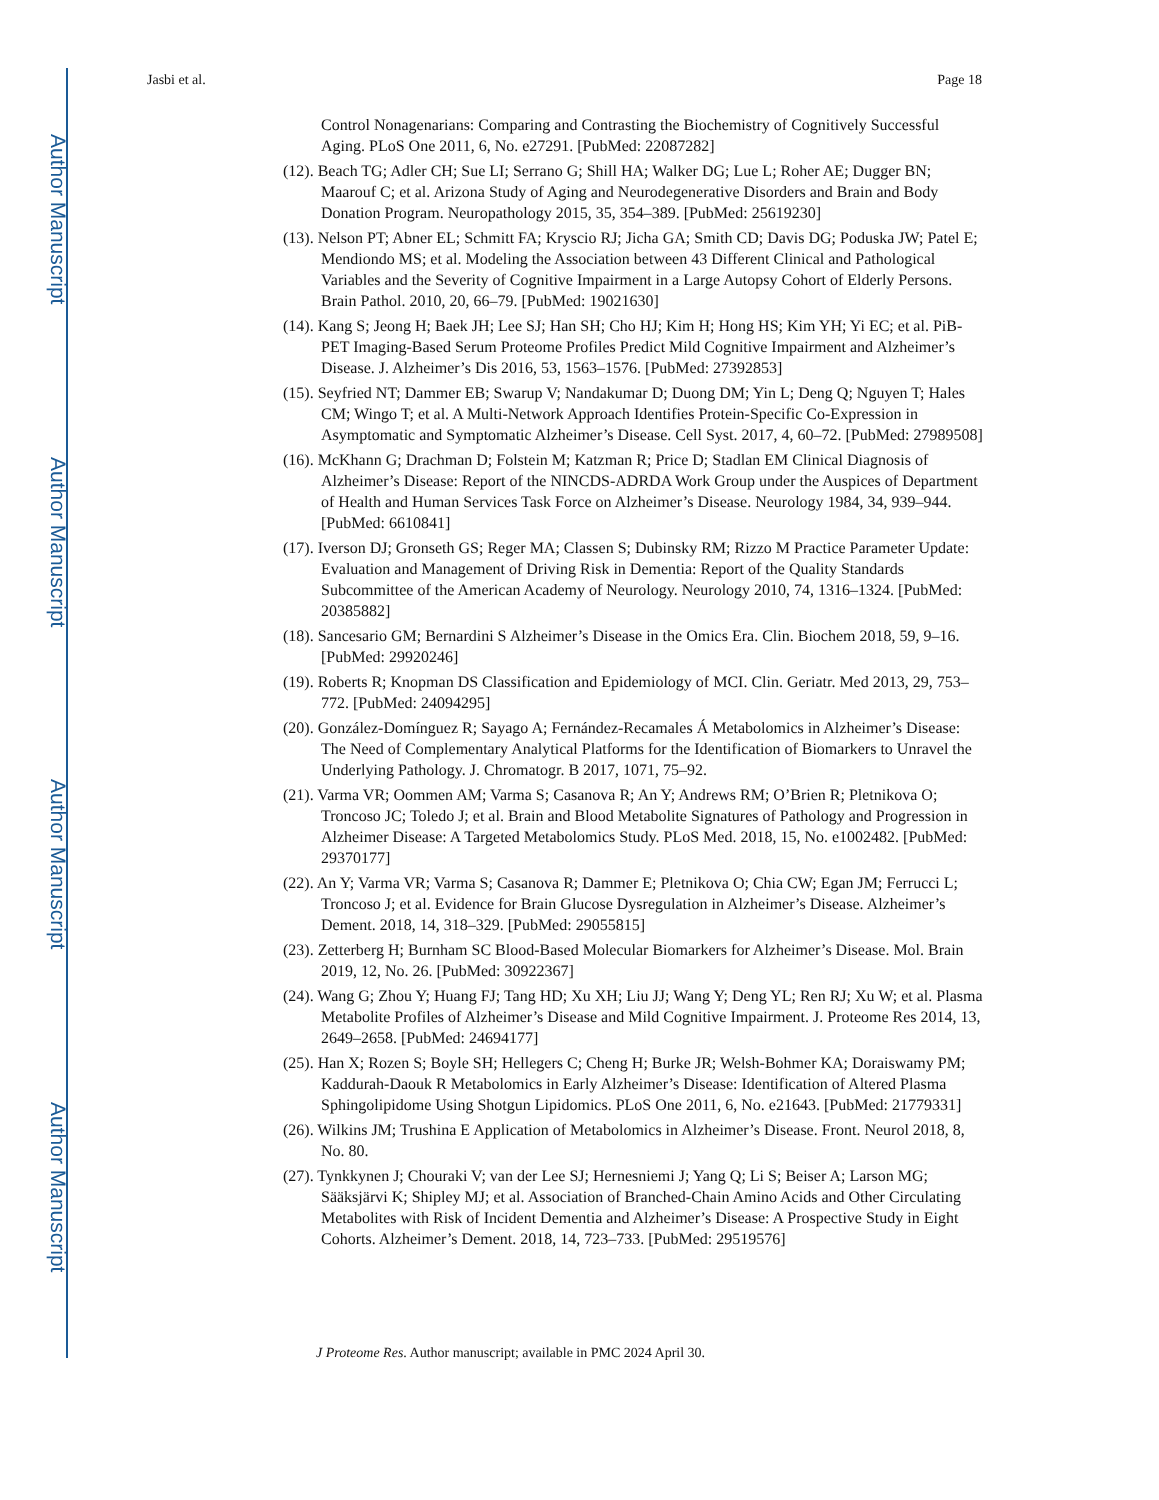Author Manuscript
Author Manuscript
Author Manuscript
Author Manuscript
Jasbi et al. Page 18
Control Nonagenarians: Comparing and Contrasting the Biochemistry of Cognitively Successful Aging. PLoS One 2011, 6, No. e27291. [PubMed: 22087282]
(12). Beach TG; Adler CH; Sue LI; Serrano G; Shill HA; Walker DG; Lue L; Roher AE; Dugger BN; Maarouf C; et al. Arizona Study of Aging and Neurodegenerative Disorders and Brain and Body Donation Program. Neuropathology 2015, 35, 354–389. [PubMed: 25619230]
(13). Nelson PT; Abner EL; Schmitt FA; Kryscio RJ; Jicha GA; Smith CD; Davis DG; Poduska JW; Patel E; Mendiondo MS; et al. Modeling the Association between 43 Different Clinical and Pathological Variables and the Severity of Cognitive Impairment in a Large Autopsy Cohort of Elderly Persons. Brain Pathol. 2010, 20, 66–79. [PubMed: 19021630]
(14). Kang S; Jeong H; Baek JH; Lee SJ; Han SH; Cho HJ; Kim H; Hong HS; Kim YH; Yi EC; et al. PiB-PET Imaging-Based Serum Proteome Profiles Predict Mild Cognitive Impairment and Alzheimer’s Disease. J. Alzheimer’s Dis 2016, 53, 1563–1576. [PubMed: 27392853]
(15). Seyfried NT; Dammer EB; Swarup V; Nandakumar D; Duong DM; Yin L; Deng Q; Nguyen T; Hales CM; Wingo T; et al. A Multi-Network Approach Identifies Protein-Specific Co-Expression in Asymptomatic and Symptomatic Alzheimer’s Disease. Cell Syst. 2017, 4, 60–72. [PubMed: 27989508]
(16). McKhann G; Drachman D; Folstein M; Katzman R; Price D; Stadlan EM Clinical Diagnosis of Alzheimer’s Disease: Report of the NINCDS-ADRDA Work Group under the Auspices of Department of Health and Human Services Task Force on Alzheimer’s Disease. Neurology 1984, 34, 939–944. [PubMed: 6610841]
(17). Iverson DJ; Gronseth GS; Reger MA; Classen S; Dubinsky RM; Rizzo M Practice Parameter Update: Evaluation and Management of Driving Risk in Dementia: Report of the Quality Standards Subcommittee of the American Academy of Neurology. Neurology 2010, 74, 1316–1324. [PubMed: 20385882]
(18). Sancesario GM; Bernardini S Alzheimer’s Disease in the Omics Era. Clin. Biochem 2018, 59, 9–16. [PubMed: 29920246]
(19). Roberts R; Knopman DS Classification and Epidemiology of MCI. Clin. Geriatr. Med 2013, 29, 753–772. [PubMed: 24094295]
(20). González-Domínguez R; Sayago A; Fernández-Recamales Á Metabolomics in Alzheimer’s Disease: The Need of Complementary Analytical Platforms for the Identification of Biomarkers to Unravel the Underlying Pathology. J. Chromatogr. B 2017, 1071, 75–92.
(21). Varma VR; Oommen AM; Varma S; Casanova R; An Y; Andrews RM; O’Brien R; Pletnikova O; Troncoso JC; Toledo J; et al. Brain and Blood Metabolite Signatures of Pathology and Progression in Alzheimer Disease: A Targeted Metabolomics Study. PLoS Med. 2018, 15, No. e1002482. [PubMed: 29370177]
(22). An Y; Varma VR; Varma S; Casanova R; Dammer E; Pletnikova O; Chia CW; Egan JM; Ferrucci L; Troncoso J; et al. Evidence for Brain Glucose Dysregulation in Alzheimer’s Disease. Alzheimer’s Dement. 2018, 14, 318–329. [PubMed: 29055815]
(23). Zetterberg H; Burnham SC Blood-Based Molecular Biomarkers for Alzheimer’s Disease. Mol. Brain 2019, 12, No. 26. [PubMed: 30922367]
(24). Wang G; Zhou Y; Huang FJ; Tang HD; Xu XH; Liu JJ; Wang Y; Deng YL; Ren RJ; Xu W; et al. Plasma Metabolite Profiles of Alzheimer’s Disease and Mild Cognitive Impairment. J. Proteome Res 2014, 13, 2649–2658. [PubMed: 24694177]
(25). Han X; Rozen S; Boyle SH; Hellegers C; Cheng H; Burke JR; Welsh-Bohmer KA; Doraiswamy PM; Kaddurah-Daouk R Metabolomics in Early Alzheimer’s Disease: Identification of Altered Plasma Sphingolipidome Using Shotgun Lipidomics. PLoS One 2011, 6, No. e21643. [PubMed: 21779331]
(26). Wilkins JM; Trushina E Application of Metabolomics in Alzheimer’s Disease. Front. Neurol 2018, 8, No. 80.
(27). Tynkkynen J; Chouraki V; van der Lee SJ; Hernesniemi J; Yang Q; Li S; Beiser A; Larson MG; Sääksjärvi K; Shipley MJ; et al. Association of Branched-Chain Amino Acids and Other Circulating Metabolites with Risk of Incident Dementia and Alzheimer’s Disease: A Prospective Study in Eight Cohorts. Alzheimer’s Dement. 2018, 14, 723–733. [PubMed: 29519576]
J Proteome Res. Author manuscript; available in PMC 2024 April 30.